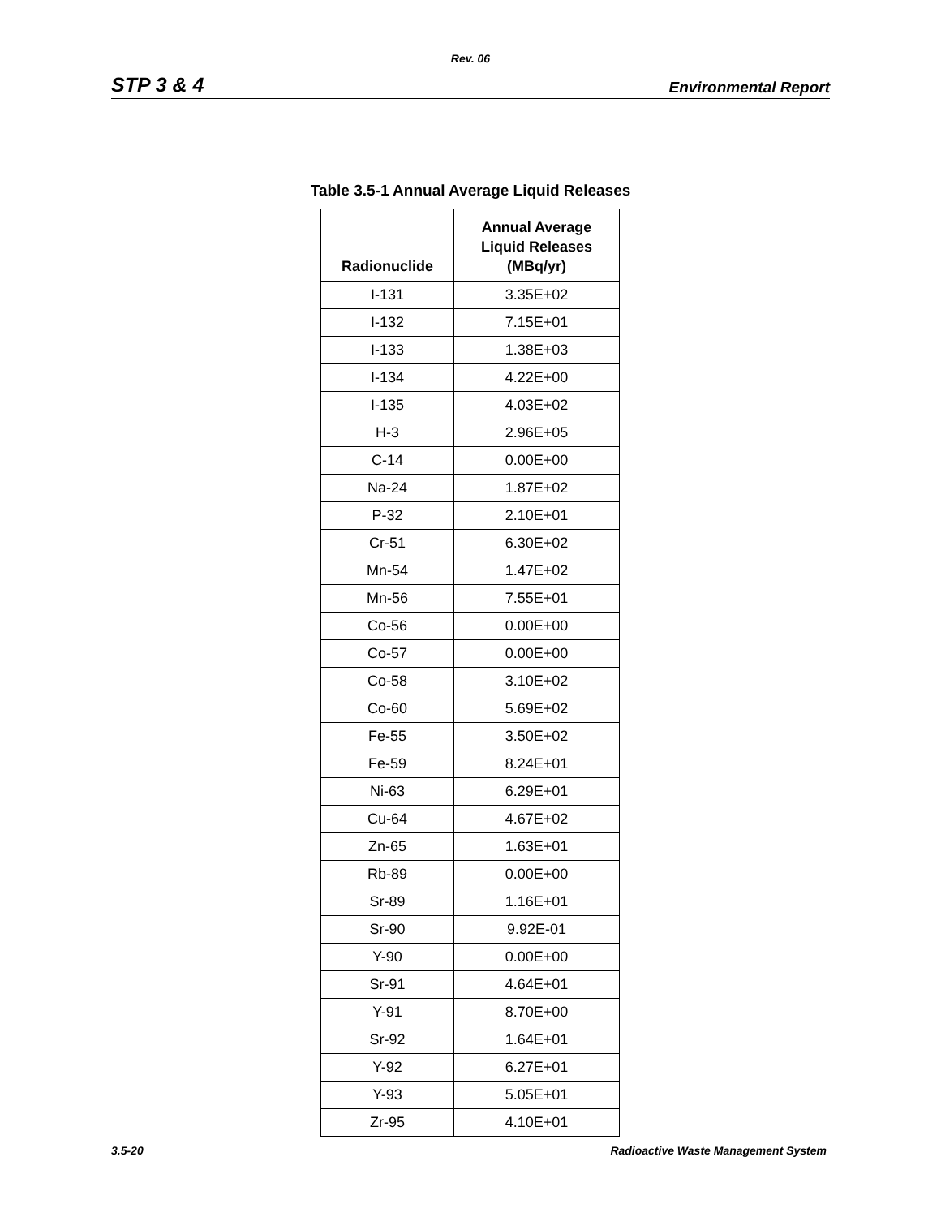Rev. 06
STP 3 & 4 Environmental Report
Table 3.5-1 Annual Average Liquid Releases
| Radionuclide | Annual Average Liquid Releases (MBq/yr) |
| --- | --- |
| I-131 | 3.35E+02 |
| I-132 | 7.15E+01 |
| I-133 | 1.38E+03 |
| I-134 | 4.22E+00 |
| I-135 | 4.03E+02 |
| H-3 | 2.96E+05 |
| C-14 | 0.00E+00 |
| Na-24 | 1.87E+02 |
| P-32 | 2.10E+01 |
| Cr-51 | 6.30E+02 |
| Mn-54 | 1.47E+02 |
| Mn-56 | 7.55E+01 |
| Co-56 | 0.00E+00 |
| Co-57 | 0.00E+00 |
| Co-58 | 3.10E+02 |
| Co-60 | 5.69E+02 |
| Fe-55 | 3.50E+02 |
| Fe-59 | 8.24E+01 |
| Ni-63 | 6.29E+01 |
| Cu-64 | 4.67E+02 |
| Zn-65 | 1.63E+01 |
| Rb-89 | 0.00E+00 |
| Sr-89 | 1.16E+01 |
| Sr-90 | 9.92E-01 |
| Y-90 | 0.00E+00 |
| Sr-91 | 4.64E+01 |
| Y-91 | 8.70E+00 |
| Sr-92 | 1.64E+01 |
| Y-92 | 6.27E+01 |
| Y-93 | 5.05E+01 |
| Zr-95 | 4.10E+01 |
3.5-20 Radioactive Waste Management System